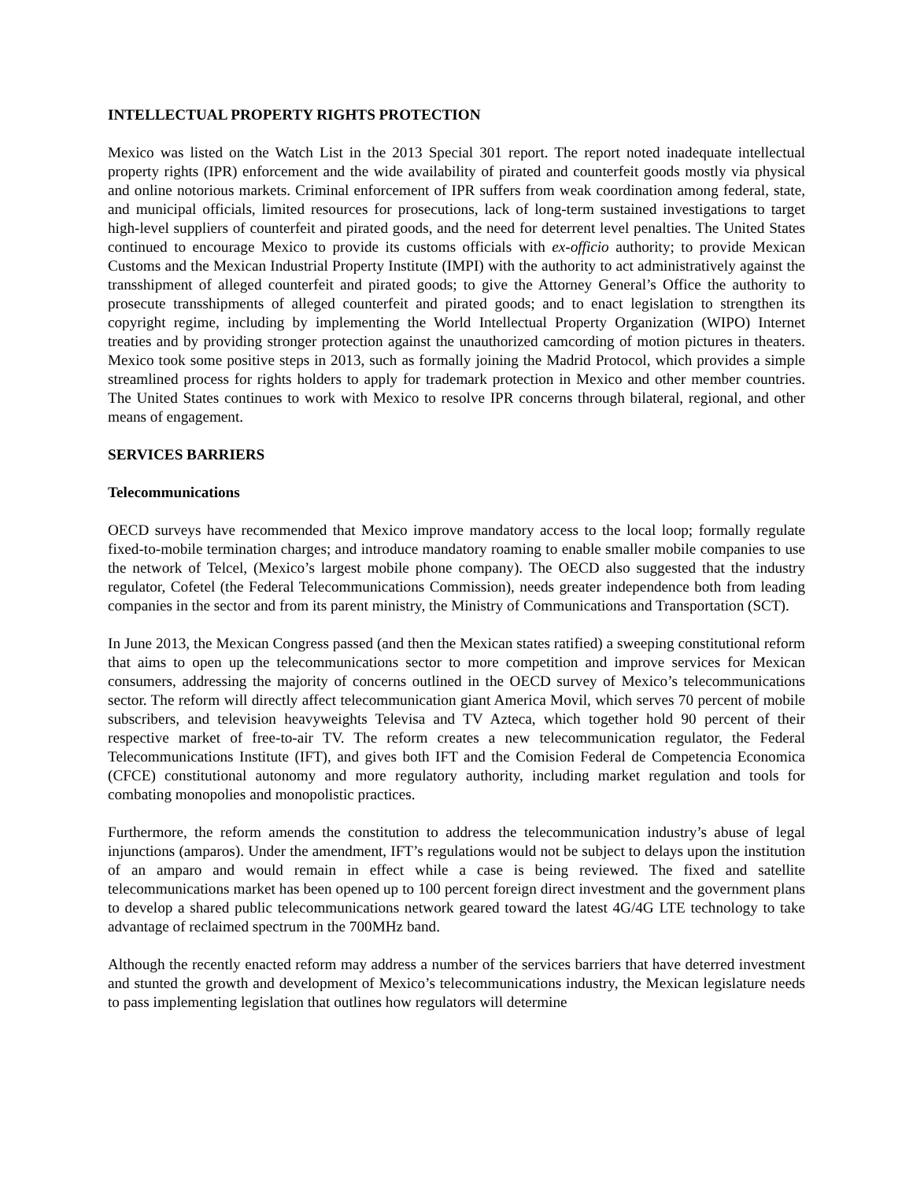INTELLECTUAL PROPERTY RIGHTS PROTECTION
Mexico was listed on the Watch List in the 2013 Special 301 report. The report noted inadequate intellectual property rights (IPR) enforcement and the wide availability of pirated and counterfeit goods mostly via physical and online notorious markets. Criminal enforcement of IPR suffers from weak coordination among federal, state, and municipal officials, limited resources for prosecutions, lack of long-term sustained investigations to target high-level suppliers of counterfeit and pirated goods, and the need for deterrent level penalties. The United States continued to encourage Mexico to provide its customs officials with ex-officio authority; to provide Mexican Customs and the Mexican Industrial Property Institute (IMPI) with the authority to act administratively against the transshipment of alleged counterfeit and pirated goods; to give the Attorney General’s Office the authority to prosecute transshipments of alleged counterfeit and pirated goods; and to enact legislation to strengthen its copyright regime, including by implementing the World Intellectual Property Organization (WIPO) Internet treaties and by providing stronger protection against the unauthorized camcording of motion pictures in theaters. Mexico took some positive steps in 2013, such as formally joining the Madrid Protocol, which provides a simple streamlined process for rights holders to apply for trademark protection in Mexico and other member countries. The United States continues to work with Mexico to resolve IPR concerns through bilateral, regional, and other means of engagement.
SERVICES BARRIERS
Telecommunications
OECD surveys have recommended that Mexico improve mandatory access to the local loop; formally regulate fixed-to-mobile termination charges; and introduce mandatory roaming to enable smaller mobile companies to use the network of Telcel, (Mexico’s largest mobile phone company). The OECD also suggested that the industry regulator, Cofetel (the Federal Telecommunications Commission), needs greater independence both from leading companies in the sector and from its parent ministry, the Ministry of Communications and Transportation (SCT).
In June 2013, the Mexican Congress passed (and then the Mexican states ratified) a sweeping constitutional reform that aims to open up the telecommunications sector to more competition and improve services for Mexican consumers, addressing the majority of concerns outlined in the OECD survey of Mexico’s telecommunications sector. The reform will directly affect telecommunication giant America Movil, which serves 70 percent of mobile subscribers, and television heavyweights Televisa and TV Azteca, which together hold 90 percent of their respective market of free-to-air TV. The reform creates a new telecommunication regulator, the Federal Telecommunications Institute (IFT), and gives both IFT and the Comision Federal de Competencia Economica (CFCE) constitutional autonomy and more regulatory authority, including market regulation and tools for combating monopolies and monopolistic practices.
Furthermore, the reform amends the constitution to address the telecommunication industry’s abuse of legal injunctions (amparos). Under the amendment, IFT’s regulations would not be subject to delays upon the institution of an amparo and would remain in effect while a case is being reviewed. The fixed and satellite telecommunications market has been opened up to 100 percent foreign direct investment and the government plans to develop a shared public telecommunications network geared toward the latest 4G/4G LTE technology to take advantage of reclaimed spectrum in the 700MHz band.
Although the recently enacted reform may address a number of the services barriers that have deterred investment and stunted the growth and development of Mexico’s telecommunications industry, the Mexican legislature needs to pass implementing legislation that outlines how regulators will determine